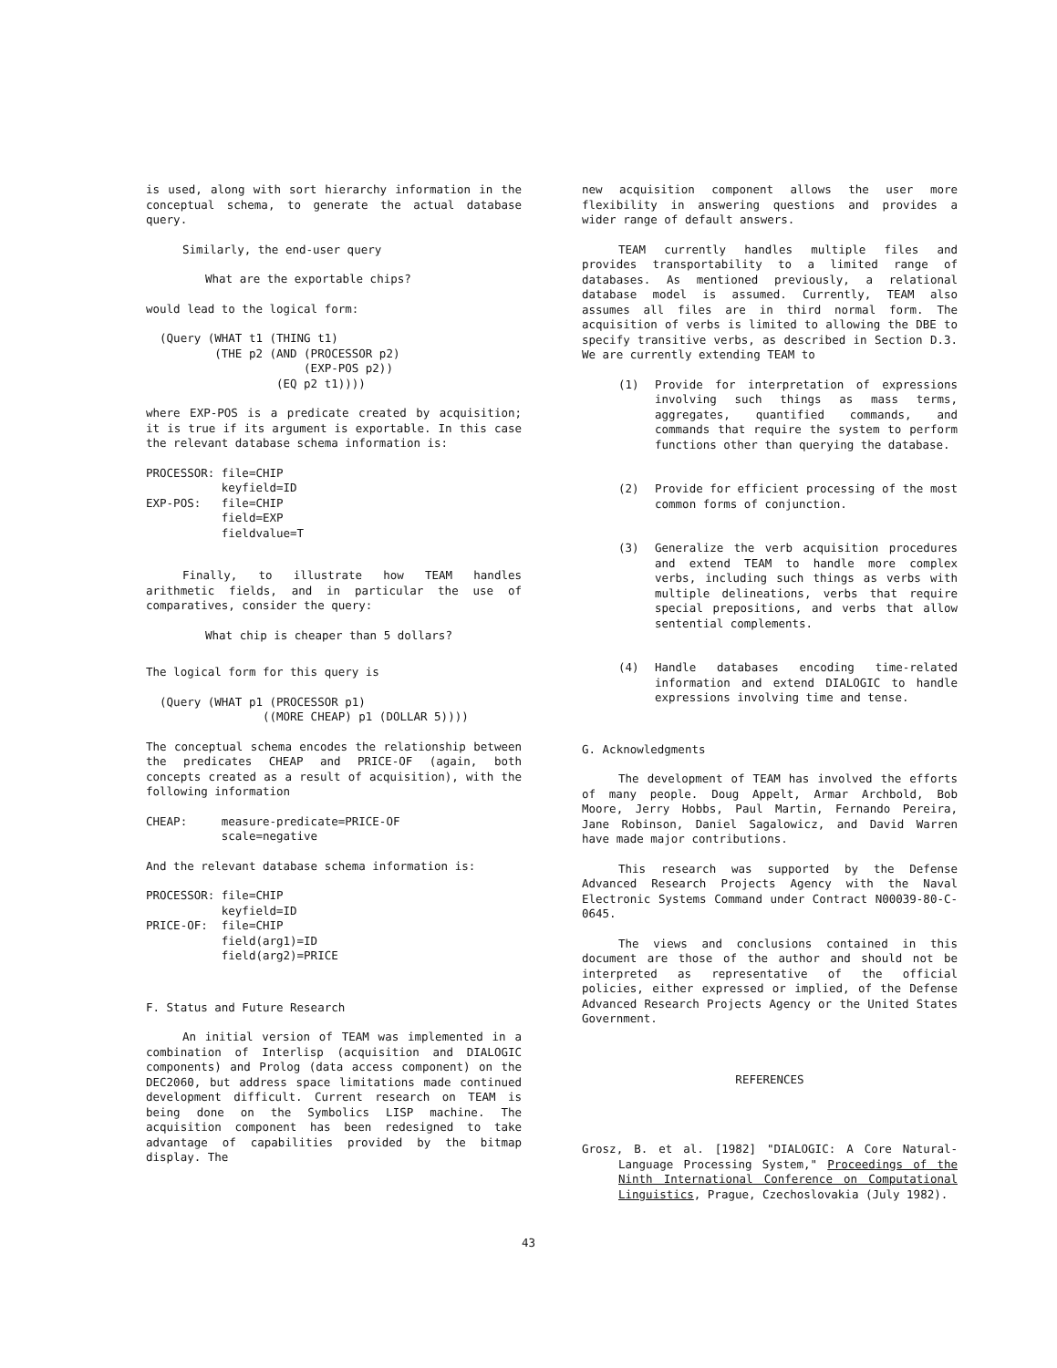is used, along with sort hierarchy information in the conceptual schema, to generate the actual database query.
Similarly, the end-user query
What are the exportable chips?
would lead to the logical form:
  (Query (WHAT t1 (THING t1)
          (THE p2 (AND (PROCESSOR p2)
                       (EXP-POS p2))
                   (EQ p2 t1))))
where EXP-POS is a predicate created by acquisition; it is true if its argument is exportable. In this case the relevant database schema information is:
PROCESSOR: file=CHIP
           keyfield=ID
EXP-POS:   file=CHIP
           field=EXP
           fieldvalue=T
Finally, to illustrate how TEAM handles arithmetic fields, and in particular the use of comparatives, consider the query:
What chip is cheaper than 5 dollars?
The logical form for this query is
  (Query (WHAT p1 (PROCESSOR p1)
                 ((MORE CHEAP) p1 (DOLLAR 5))))
The conceptual schema encodes the relationship between the predicates CHEAP and PRICE-OF (again, both concepts created as a result of acquisition), with the following information
CHEAP:     measure-predicate=PRICE-OF
           scale=negative
And the relevant database schema information is:
PROCESSOR: file=CHIP
           keyfield=ID
PRICE-OF:  file=CHIP
           field(arg1)=ID
           field(arg2)=PRICE
F. Status and Future Research
An initial version of TEAM was implemented in a combination of Interlisp (acquisition and DIALOGIC components) and Prolog (data access component) on the DEC2060, but address space limitations made continued development difficult. Current research on TEAM is being done on the Symbolics LISP machine. The acquisition component has been redesigned to take advantage of capabilities provided by the bitmap display. The
new acquisition component allows the user more flexibility in answering questions and provides a wider range of default answers.
TEAM currently handles multiple files and provides transportability to a limited range of databases. As mentioned previously, a relational database model is assumed. Currently, TEAM also assumes all files are in third normal form. The acquisition of verbs is limited to allowing the DBE to specify transitive verbs, as described in Section D.3. We are currently extending TEAM to
(1) Provide for interpretation of expressions involving such things as mass terms, aggregates, quantified commands, and commands that require the system to perform functions other than querying the database.
(2) Provide for efficient processing of the most common forms of conjunction.
(3) Generalize the verb acquisition procedures and extend TEAM to handle more complex verbs, including such things as verbs with multiple delineations, verbs that require special prepositions, and verbs that allow sentential complements.
(4) Handle databases encoding time-related information and extend DIALOGIC to handle expressions involving time and tense.
G. Acknowledgments
The development of TEAM has involved the efforts of many people. Doug Appelt, Armar Archbold, Bob Moore, Jerry Hobbs, Paul Martin, Fernando Pereira, Jane Robinson, Daniel Sagalowicz, and David Warren have made major contributions.
This research was supported by the Defense Advanced Research Projects Agency with the Naval Electronic Systems Command under Contract N00039-80-C-0645.
The views and conclusions contained in this document are those of the author and should not be interpreted as representative of the official policies, either expressed or implied, of the Defense Advanced Research Projects Agency or the United States Government.
REFERENCES
Grosz, B. et al. [1982] "DIALOGIC: A Core Natural-Language Processing System," Proceedings of the Ninth International Conference on Computational Linguistics, Prague, Czechoslovakia (July 1982).
43